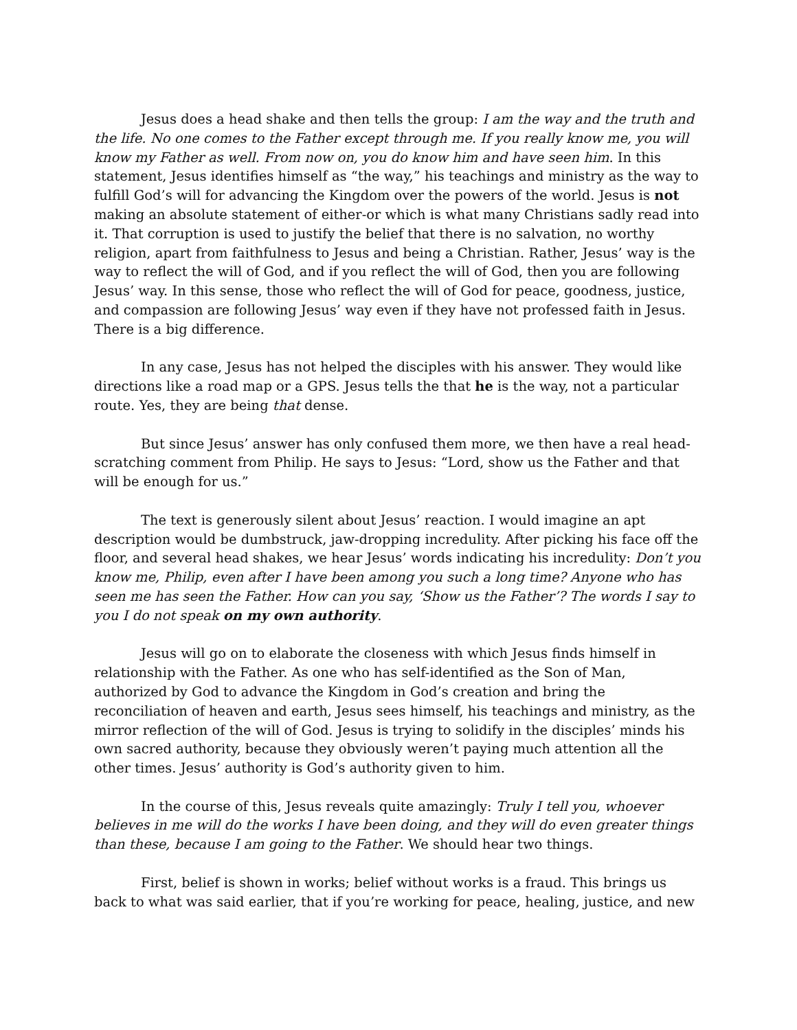Jesus does a head shake and then tells the group: I am the way and the truth and the life. No one comes to the Father except through me. If you really know me, you will know my Father as well. From now on, you do know him and have seen him. In this statement, Jesus identifies himself as “the way,” his teachings and ministry as the way to fulfill God’s will for advancing the Kingdom over the powers of the world. Jesus is not making an absolute statement of either-or which is what many Christians sadly read into it. That corruption is used to justify the belief that there is no salvation, no worthy religion, apart from faithfulness to Jesus and being a Christian. Rather, Jesus’ way is the way to reflect the will of God, and if you reflect the will of God, then you are following Jesus’ way. In this sense, those who reflect the will of God for peace, goodness, justice, and compassion are following Jesus’ way even if they have not professed faith in Jesus. There is a big difference.
In any case, Jesus has not helped the disciples with his answer. They would like directions like a road map or a GPS. Jesus tells the that he is the way, not a particular route. Yes, they are being that dense.
But since Jesus’ answer has only confused them more, we then have a real head-scratching comment from Philip. He says to Jesus: “Lord, show us the Father and that will be enough for us.”
The text is generously silent about Jesus’ reaction. I would imagine an apt description would be dumbstruck, jaw-dropping incredulity. After picking his face off the floor, and several head shakes, we hear Jesus’ words indicating his incredulity: Don’t you know me, Philip, even after I have been among you such a long time? Anyone who has seen me has seen the Father. How can you say, ‘Show us the Father’? The words I say to you I do not speak on my own authority.
Jesus will go on to elaborate the closeness with which Jesus finds himself in relationship with the Father. As one who has self-identified as the Son of Man, authorized by God to advance the Kingdom in God’s creation and bring the reconciliation of heaven and earth, Jesus sees himself, his teachings and ministry, as the mirror reflection of the will of God. Jesus is trying to solidify in the disciples’ minds his own sacred authority, because they obviously weren’t paying much attention all the other times. Jesus’ authority is God’s authority given to him.
In the course of this, Jesus reveals quite amazingly: Truly I tell you, whoever believes in me will do the works I have been doing, and they will do even greater things than these, because I am going to the Father. We should hear two things.
First, belief is shown in works; belief without works is a fraud. This brings us back to what was said earlier, that if you’re working for peace, healing, justice, and new